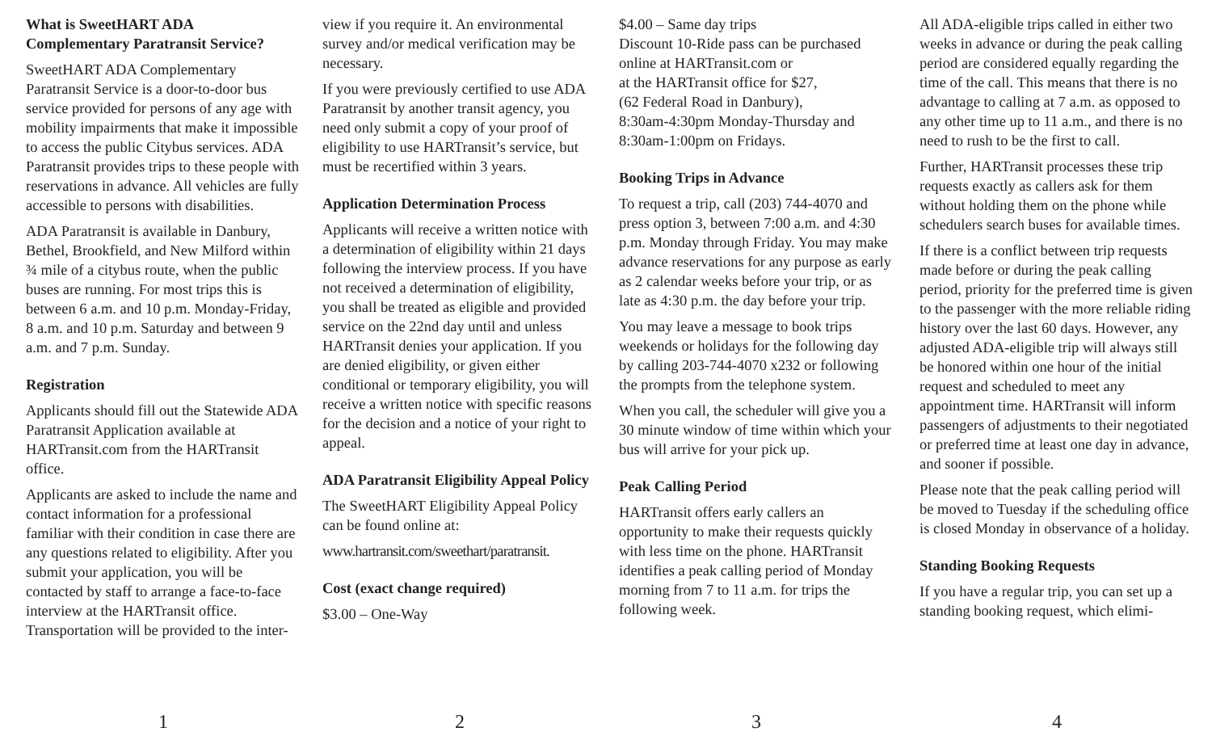What is SweetHART ADA Complementary Paratransit Service?
SweetHART ADA Complementary Paratransit Service is a door-to-door bus service provided for persons of any age with mobility impairments that make it impossible to access the public Citybus services. ADA Paratransit provides trips to these people with reservations in advance. All vehicles are fully accessible to persons with disabilities.
ADA Paratransit is available in Danbury, Bethel, Brookfield, and New Milford within ¾ mile of a citybus route, when the public buses are running. For most trips this is between 6 a.m. and 10 p.m. Monday-Friday, 8 a.m. and 10 p.m. Saturday and between 9 a.m. and 7 p.m. Sunday.
Registration
Applicants should fill out the Statewide ADA Paratransit Application available at HARTransit.com from the HARTransit office.
Applicants are asked to include the name and contact information for a professional familiar with their condition in case there are any questions related to eligibility. After you submit your application, you will be contacted by staff to arrange a face-to-face interview at the HARTransit office. Transportation will be provided to the inter-
1
view if you require it. An environmental survey and/or medical verification may be necessary.
If you were previously certified to use ADA Paratransit by another transit agency, you need only submit a copy of your proof of eligibility to use HARTransit’s service, but must be recertified within 3 years.
Application Determination Process
Applicants will receive a written notice with a determination of eligibility within 21 days following the interview process. If you have not received a determination of eligibility, you shall be treated as eligible and provided service on the 22nd day until and unless HARTransit denies your application. If you are denied eligibility, or given either conditional or temporary eligibility, you will receive a written notice with specific reasons for the decision and a notice of your right to appeal.
ADA Paratransit Eligibility Appeal Policy
The SweetHART Eligibility Appeal Policy can be found online at:
www.hartransit.com/sweethart/paratransit.
Cost (exact change required)
$3.00 – One-Way
2
$4.00 – Same day trips
Discount 10-Ride pass can be purchased online at HARTransit.com or
at the HARTransit office for $27,
(62 Federal Road in Danbury),
8:30am-4:30pm Monday-Thursday and 8:30am-1:00pm on Fridays.
Booking Trips in Advance
To request a trip, call (203) 744-4070 and press option 3, between 7:00 a.m. and 4:30 p.m. Monday through Friday. You may make advance reservations for any purpose as early as 2 calendar weeks before your trip, or as late as 4:30 p.m. the day before your trip.
You may leave a message to book trips weekends or holidays for the following day by calling 203-744-4070 x232 or following the prompts from the telephone system.
When you call, the scheduler will give you a 30 minute window of time within which your bus will arrive for your pick up.
Peak Calling Period
HARTransit offers early callers an opportunity to make their requests quickly with less time on the phone. HARTransit identifies a peak calling period of Monday morning from 7 to 11 a.m. for trips the following week.
3
All ADA-eligible trips called in either two weeks in advance or during the peak calling period are considered equally regarding the time of the call. This means that there is no advantage to calling at 7 a.m. as opposed to any other time up to 11 a.m., and there is no need to rush to be the first to call.
Further, HARTransit processes these trip requests exactly as callers ask for them without holding them on the phone while schedulers search buses for available times.
If there is a conflict between trip requests made before or during the peak calling period, priority for the preferred time is given to the passenger with the more reliable riding history over the last 60 days. However, any adjusted ADA-eligible trip will always still be honored within one hour of the initial request and scheduled to meet any appointment time. HARTransit will inform passengers of adjustments to their negotiated or preferred time at least one day in advance, and sooner if possible.
Please note that the peak calling period will be moved to Tuesday if the scheduling office is closed Monday in observance of a holiday.
Standing Booking Requests
If you have a regular trip, you can set up a standing booking request, which elimi-
4